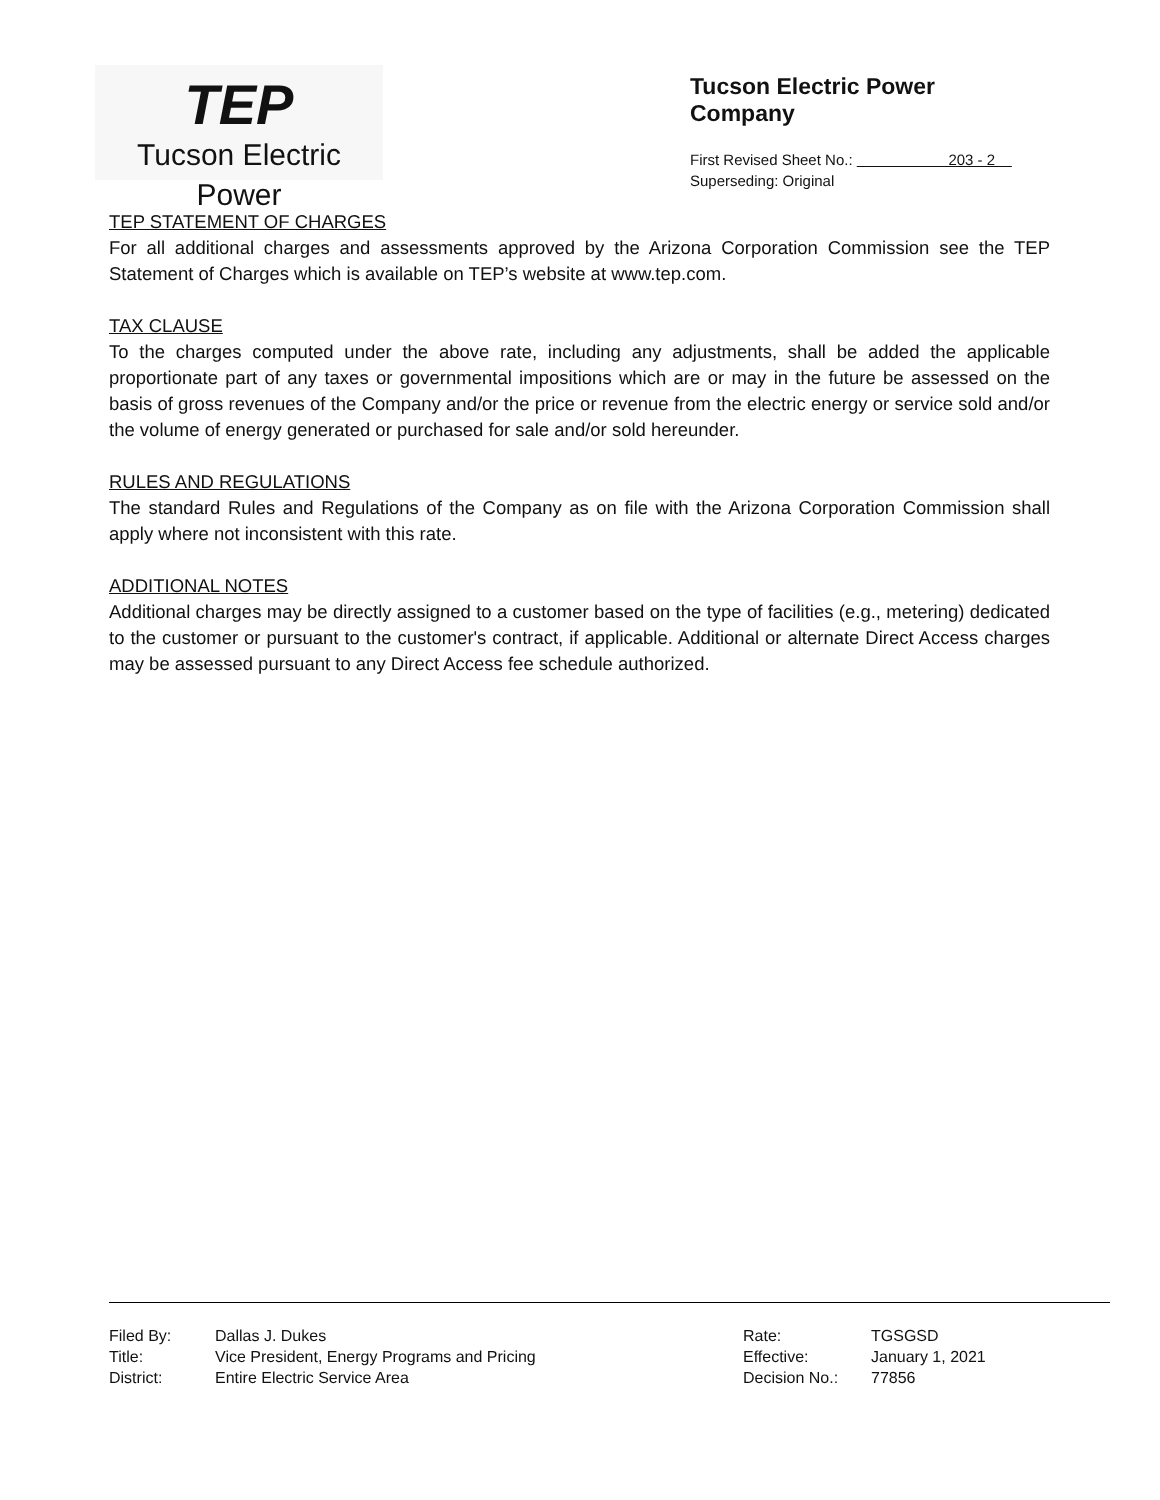TEP
Tucson Electric Power
Tucson Electric Power Company
First Revised Sheet No.: 203 - 2
Superseding: Original
TEP STATEMENT OF CHARGES
For all additional charges and assessments approved by the Arizona Corporation Commission see the TEP Statement of Charges which is available on TEP’s website at www.tep.com.
TAX CLAUSE
To the charges computed under the above rate, including any adjustments, shall be added the applicable proportionate part of any taxes or governmental impositions which are or may in the future be assessed on the basis of gross revenues of the Company and/or the price or revenue from the electric energy or service sold and/or the volume of energy generated or purchased for sale and/or sold hereunder.
RULES AND REGULATIONS
The standard Rules and Regulations of the Company as on file with the Arizona Corporation Commission shall apply where not inconsistent with this rate.
ADDITIONAL NOTES
Additional charges may be directly assigned to a customer based on the type of facilities (e.g., metering) dedicated to the customer or pursuant to the customer's contract, if applicable. Additional or alternate Direct Access charges may be assessed pursuant to any Direct Access fee schedule authorized.
| Filed By: | Dallas J. Dukes |
| Title: | Vice President, Energy Programs and Pricing |
| District: | Entire Electric Service Area |
| Rate: | TGSGSD |
| Effective: | January 1, 2021 |
| Decision No.: | 77856 |